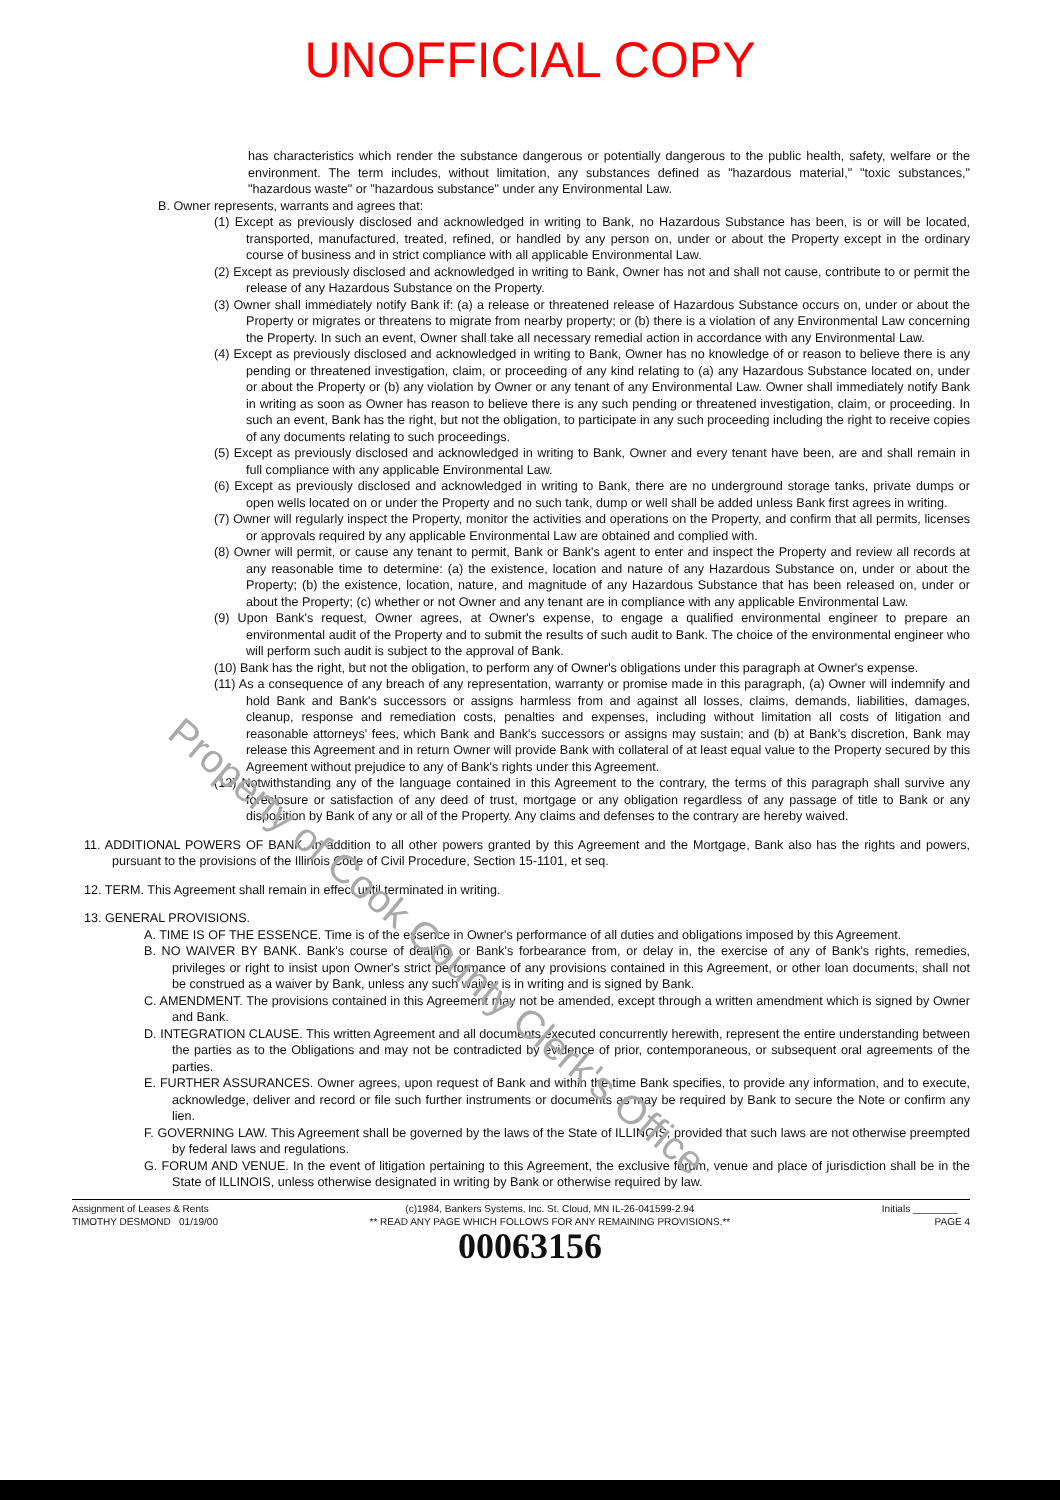UNOFFICIAL COPY
has characteristics which render the substance dangerous or potentially dangerous to the public health, safety, welfare or the environment. The term includes, without limitation, any substances defined as "hazardous material," "toxic substances," "hazardous waste" or "hazardous substance" under any Environmental Law.
B. Owner represents, warrants and agrees that:
(1) Except as previously disclosed and acknowledged in writing to Bank, no Hazardous Substance has been, is or will be located, transported, manufactured, treated, refined, or handled by any person on, under or about the Property except in the ordinary course of business and in strict compliance with all applicable Environmental Law.
(2) Except as previously disclosed and acknowledged in writing to Bank, Owner has not and shall not cause, contribute to or permit the release of any Hazardous Substance on the Property.
(3) Owner shall immediately notify Bank if: (a) a release or threatened release of Hazardous Substance occurs on, under or about the Property or migrates or threatens to migrate from nearby property; or (b) there is a violation of any Environmental Law concerning the Property. In such an event, Owner shall take all necessary remedial action in accordance with any Environmental Law.
(4) Except as previously disclosed and acknowledged in writing to Bank, Owner has no knowledge of or reason to believe there is any pending or threatened investigation, claim, or proceeding of any kind relating to (a) any Hazardous Substance located on, under or about the Property or (b) any violation by Owner or any tenant of any Environmental Law. Owner shall immediately notify Bank in writing as soon as Owner has reason to believe there is any such pending or threatened investigation, claim, or proceeding. In such an event, Bank has the right, but not the obligation, to participate in any such proceeding including the right to receive copies of any documents relating to such proceedings.
(5) Except as previously disclosed and acknowledged in writing to Bank, Owner and every tenant have been, are and shall remain in full compliance with any applicable Environmental Law.
(6) Except as previously disclosed and acknowledged in writing to Bank, there are no underground storage tanks, private dumps or open wells located on or under the Property and no such tank, dump or well shall be added unless Bank first agrees in writing.
(7) Owner will regularly inspect the Property, monitor the activities and operations on the Property, and confirm that all permits, licenses or approvals required by any applicable Environmental Law are obtained and complied with.
(8) Owner will permit, or cause any tenant to permit, Bank or Bank's agent to enter and inspect the Property and review all records at any reasonable time to determine: (a) the existence, location and nature of any Hazardous Substance on, under or about the Property; (b) the existence, location, nature, and magnitude of any Hazardous Substance that has been released on, under or about the Property; (c) whether or not Owner and any tenant are in compliance with any applicable Environmental Law.
(9) Upon Bank's request, Owner agrees, at Owner's expense, to engage a qualified environmental engineer to prepare an environmental audit of the Property and to submit the results of such audit to Bank. The choice of the environmental engineer who will perform such audit is subject to the approval of Bank.
(10) Bank has the right, but not the obligation, to perform any of Owner's obligations under this paragraph at Owner's expense.
(11) As a consequence of any breach of any representation, warranty or promise made in this paragraph, (a) Owner will indemnify and hold Bank and Bank's successors or assigns harmless from and against all losses, claims, demands, liabilities, damages, cleanup, response and remediation costs, penalties and expenses, including without limitation all costs of litigation and reasonable attorneys' fees, which Bank and Bank's successors or assigns may sustain; and (b) at Bank's discretion, Bank may release this Agreement and in return Owner will provide Bank with collateral of at least equal value to the Property secured by this Agreement without prejudice to any of Bank's rights under this Agreement.
(12) Notwithstanding any of the language contained in this Agreement to the contrary, the terms of this paragraph shall survive any foreclosure or satisfaction of any deed of trust, mortgage or any obligation regardless of any passage of title to Bank or any disposition by Bank of any or all of the Property. Any claims and defenses to the contrary are hereby waived.
11. ADDITIONAL POWERS OF BANK. In addition to all other powers granted by this Agreement and the Mortgage, Bank also has the rights and powers, pursuant to the provisions of the Illinois Code of Civil Procedure, Section 15-1101, et seq.
12. TERM. This Agreement shall remain in effect until terminated in writing.
13. GENERAL PROVISIONS.
A. TIME IS OF THE ESSENCE. Time is of the essence in Owner's performance of all duties and obligations imposed by this Agreement.
B. NO WAIVER BY BANK. Bank's course of dealing, or Bank's forbearance from, or delay in, the exercise of any of Bank's rights, remedies, privileges or right to insist upon Owner's strict performance of any provisions contained in this Agreement, or other loan documents, shall not be construed as a waiver by Bank, unless any such waiver is in writing and is signed by Bank.
C. AMENDMENT. The provisions contained in this Agreement may not be amended, except through a written amendment which is signed by Owner and Bank.
D. INTEGRATION CLAUSE. This written Agreement and all documents executed concurrently herewith, represent the entire understanding between the parties as to the Obligations and may not be contradicted by evidence of prior, contemporaneous, or subsequent oral agreements of the parties.
E. FURTHER ASSURANCES. Owner agrees, upon request of Bank and within the time Bank specifies, to provide any information, and to execute, acknowledge, deliver and record or file such further instruments or documents as may be required by Bank to secure the Note or confirm any lien.
F. GOVERNING LAW. This Agreement shall be governed by the laws of the State of ILLINOIS, provided that such laws are not otherwise preempted by federal laws and regulations.
G. FORUM AND VENUE. In the event of litigation pertaining to this Agreement, the exclusive forum, venue and place of jurisdiction shall be in the State of ILLINOIS, unless otherwise designated in writing by Bank or otherwise required by law.
Assignment of Leases & Rents
TIMOTHY DESMOND 01/19/00
(c)1984, Bankers Systems, Inc. St. Cloud, MN IL-26-041599-2.94
** READ ANY PAGE WHICH FOLLOWS FOR ANY REMAINING PROVISIONS.**
Initials ________
PAGE 4
00063156
Property of Cook County Clerk's Office